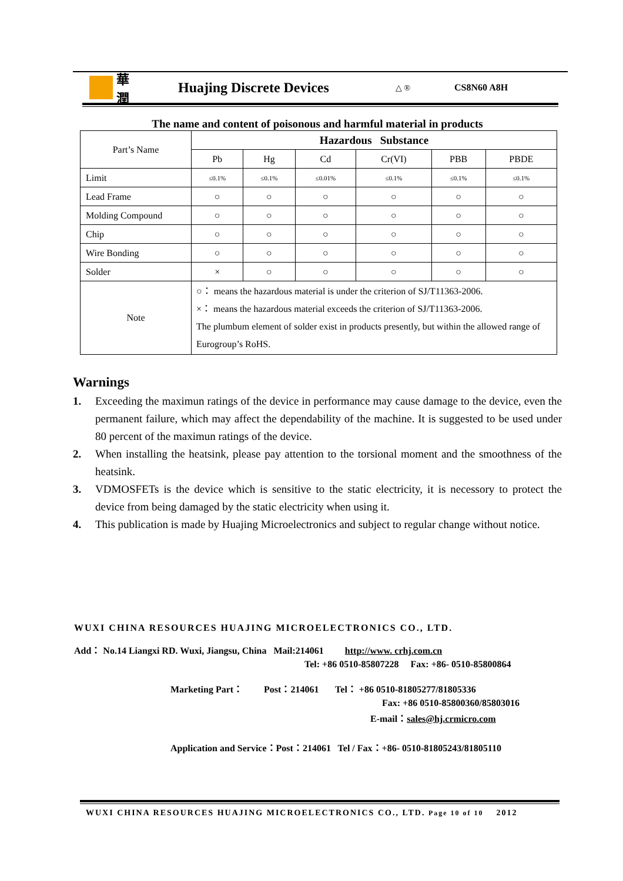華潤
Huajing Discrete Devices
△ ® CS8N60 A8H
The name and content of poisonous and harmful material in products
| Part’s Name | Hazardous Substance | | | | | |
| | Pb | Hg | Cd | Cr(VI) | PBB | PBDE |
| Limit | ≤0.1% | ≤0.1% | ≤0.01% | ≤0.1% | ≤0.1% | ≤0.1% |
| Lead Frame | ○ | ○ | ○ | ○ | ○ | ○ |
| Molding Compound | ○ | ○ | ○ | ○ | ○ | ○ |
| Chip | ○ | ○ | ○ | ○ | ○ | ○ |
| Wire Bonding | ○ | ○ | ○ | ○ | ○ | ○ |
| Solder | × | ○ | ○ | ○ | ○ | ○ |
| Note | ○： means the hazardous material is under the criterion of SJ/T11363-2006. ×： means the hazardous material exceeds the criterion of SJ/T11363-2006. The plumbum element of solder exist in products presently, but within the allowed range of Eurogroup’s RoHS. | | | | | |
Warnings
1. Exceeding the maximun ratings of the device in performance may cause damage to the device, even the permanent failure, which may affect the dependability of the machine. It is suggested to be used under 80 percent of the maximun ratings of the device.
2. When installing the heatsink, please pay attention to the torsional moment and the smoothness of the heatsink.
3. VDMOSFETs is the device which is sensitive to the static electricity, it is necessory to protect the device from being damaged by the static electricity when using it.
4. This publication is made by Huajing Microelectronics and subject to regular change without notice.
WUXI CHINA RESOURCES HUAJING MICROELECTRONICS CO., LTD.
Add： No.14 Liangxi RD. Wuxi, Jiangsu, China Mail:214061 http://www. crhj.com.cn
Tel: +86 0510-85807228 Fax: +86- 0510-85800864
Marketing Part： Post：214061 Tel： +86 0510-81805277/81805336
Fax: +86 0510-85800360/85803016
E-mail：sales@hj.crmicro.com
Application and Service：Post：214061 Tel / Fax：+86- 0510-81805243/81805110
WUXI CHINA RESOURCES HUAJING MICROELECTRONICS CO., LTD. Page 10 of 10 2012